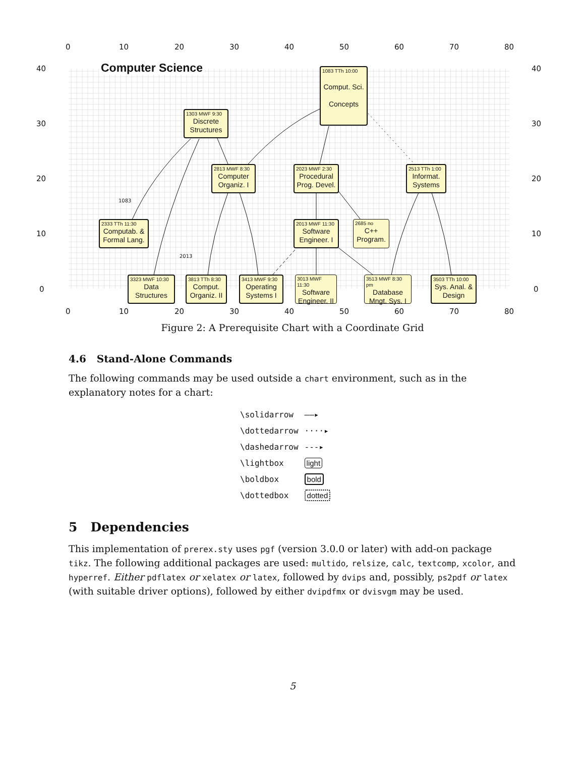0 10 20 30 40 50 60 70 80
40 40
30 30
20 20
10 10
0 0
Computer Science
1083 TTh 10:00
Comput. Sci.
Concepts
1303 MWF 9:30
Discrete Structures
2813 MWF 8:30
Computer Organiz. I
2023 MWF 2:30
Procedural Prog. Devel.
2513 TTh 1:00
Informat. Systems
1083
2333 TTh 11:30
Computab. & Formal Lang.
2013 MWF 11:30
Software Engineer. I
2685 no
C++ Program.
2013
3323 MWF 10:30
Data Structures
3813 TTh 8:30
Comput. Organiz. II
3413 MWF 9:30
Operating Systems I
3013 MWF 11:30
Software Engineer. II
3513 MWF 8:30 pm
Database Mngt. Sys. I
3503 TTh 10:00
Sys. Anal. & Design
0 10 20 30 40 50 60 70 80
Figure 2: A Prerequisite Chart with a Coordinate Grid
4.6 Stand-Alone Commands
The following commands may be used outside a chart environment, such as in the explanatory notes for a chart:
| \solidarrow | ——▸ |
| \dottedarrow | ····▸ |
| \dashedarrow | ---▸ |
| \lightbox | light |
| \boldbox | bold |
| \dottedbox | dotted |
5 Dependencies
This implementation of prerex.sty uses pgf (version 3.0.0 or later) with add-on package tikz. The following additional packages are used: multido, relsize, calc, textcomp, xcolor, and hyperref. Either pdflatex or xelatex or latex, followed by dvips and, possibly, ps2pdf or latex (with suitable driver options), followed by either dvipdfmx or dvisvgm may be used.
5